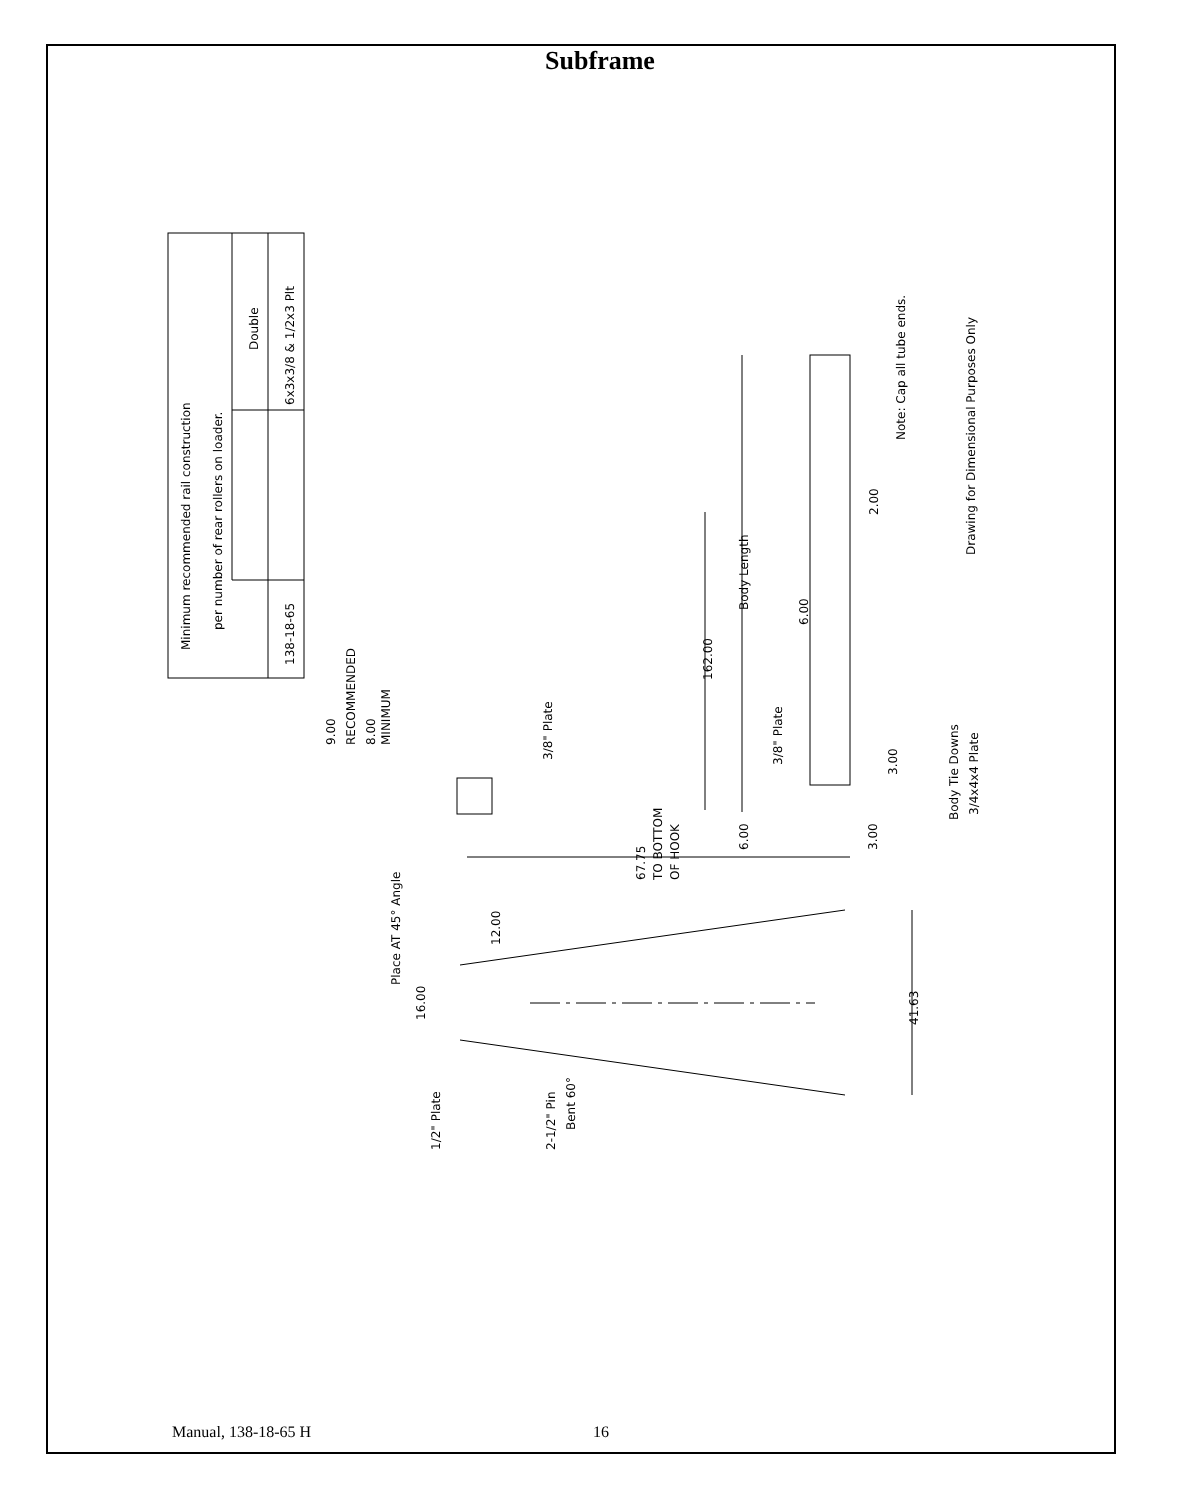Subframe
Minimum recommended rail construction
per number of rear rollers on loader.
Double
138-18-65
6x3x3/8 & 1/2x3 Plt
Drawing for Dimensional Purposes Only
Note: Cap all tube ends.
2.00
Body Length
6.00
162.00
9.00
RECOMMENDED
8.00
MINIMUM
3/8" Plate
3/8" Plate
3.00
Body Tie Downs
3/4x4x4 Plate
6.00
3.00
67.75
TO BOTTOM
OF HOOK
Place AT 45° Angle
12.00
16.00
41.63
1/2" Plate
2-1/2" Pin
Bent 60°
Manual, 138-18-65 H 16